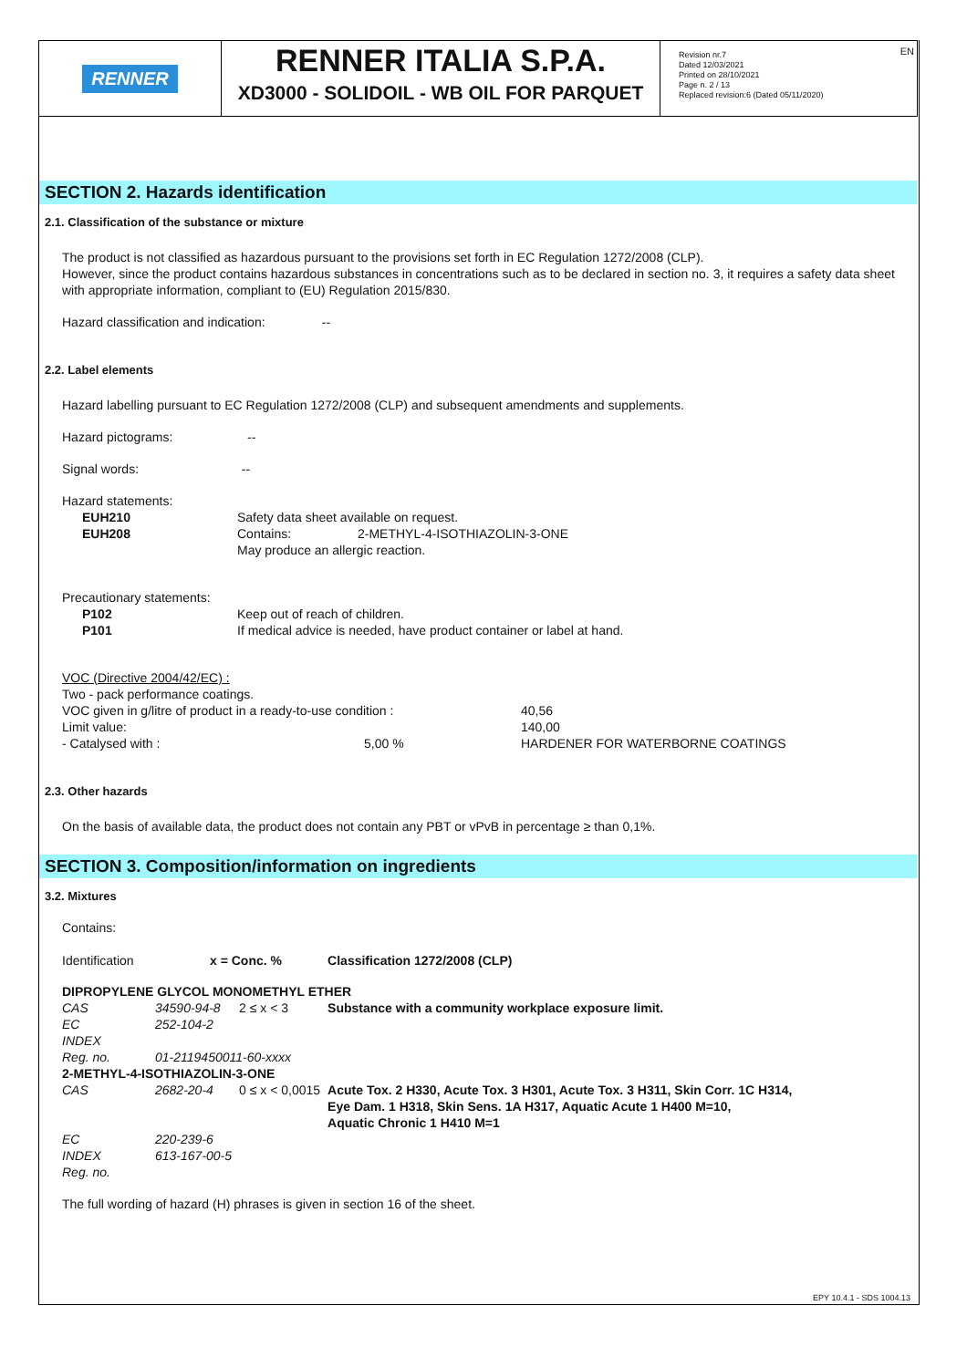RENNER
RENNER ITALIA S.P.A.
XD3000 - SOLIDOIL - WB OIL FOR PARQUET
Revision nr.7
Dated 12/03/2021
Printed on 28/10/2021
Page n. 2 / 13
Replaced revision:6 (Dated 05/11/2020)
EN
SECTION 2. Hazards identification
2.1. Classification of the substance or mixture
The product is not classified as hazardous pursuant to the provisions set forth in EC Regulation 1272/2008 (CLP).
However, since the product contains hazardous substances in concentrations such as to be declared in section no. 3, it requires a safety data sheet with appropriate information, compliant to (EU) Regulation 2015/830.
Hazard classification and indication: --
2.2. Label elements
Hazard labelling pursuant to EC Regulation 1272/2008 (CLP) and subsequent amendments and supplements.
Hazard pictograms: --
Signal words: --
Hazard statements:
| EUH210 | Safety data sheet available on request. | |
| EUH208 | Contains: | 2-METHYL-4-ISOTHIAZOLIN-3-ONE |
| | May produce an allergic reaction. | |
Precautionary statements:
| P102 | Keep out of reach of children. |
| P101 | If medical advice is needed, have product container or label at hand. |
VOC (Directive 2004/42/EC) :
| Two - pack performance coatings. | | |
| VOC given in g/litre of product in a ready-to-use condition : | | 40,56 |
| Limit value: | | 140,00 |
| - Catalysed with : | 5,00 % | HARDENER FOR WATERBORNE COATINGS |
2.3. Other hazards
On the basis of available data, the product does not contain any PBT or vPvB in percentage ≥ than 0,1%.
SECTION 3. Composition/information on ingredients
3.2. Mixtures
Contains:
| Identification | x = Conc. % | | Classification 1272/2008 (CLP) |
| DIPROPYLENE GLYCOL MONOMETHYL ETHER | | | |
| CAS | 34590-94-8 | 2 ≤ x < 3 | Substance with a community workplace exposure limit. |
| EC | 252-104-2 | | |
| INDEX | | | |
| Reg. no. | 01-2119450011-60-xxxx | | |
| 2-METHYL-4-ISOTHIAZOLIN-3-ONE | | | |
| CAS | 2682-20-4 | 0 ≤ x < 0,0015 | Acute Tox. 2 H330, Acute Tox. 3 H301, Acute Tox. 3 H311, Skin Corr. 1C H314, Eye Dam. 1 H318, Skin Sens. 1A H317, Aquatic Acute 1 H400 M=10, Aquatic Chronic 1 H410 M=1 |
| EC | 220-239-6 | | |
| INDEX | 613-167-00-5 | | |
| Reg. no. | | | |
The full wording of hazard (H) phrases is given in section 16 of the sheet.
EPY 10.4.1 - SDS 1004.13